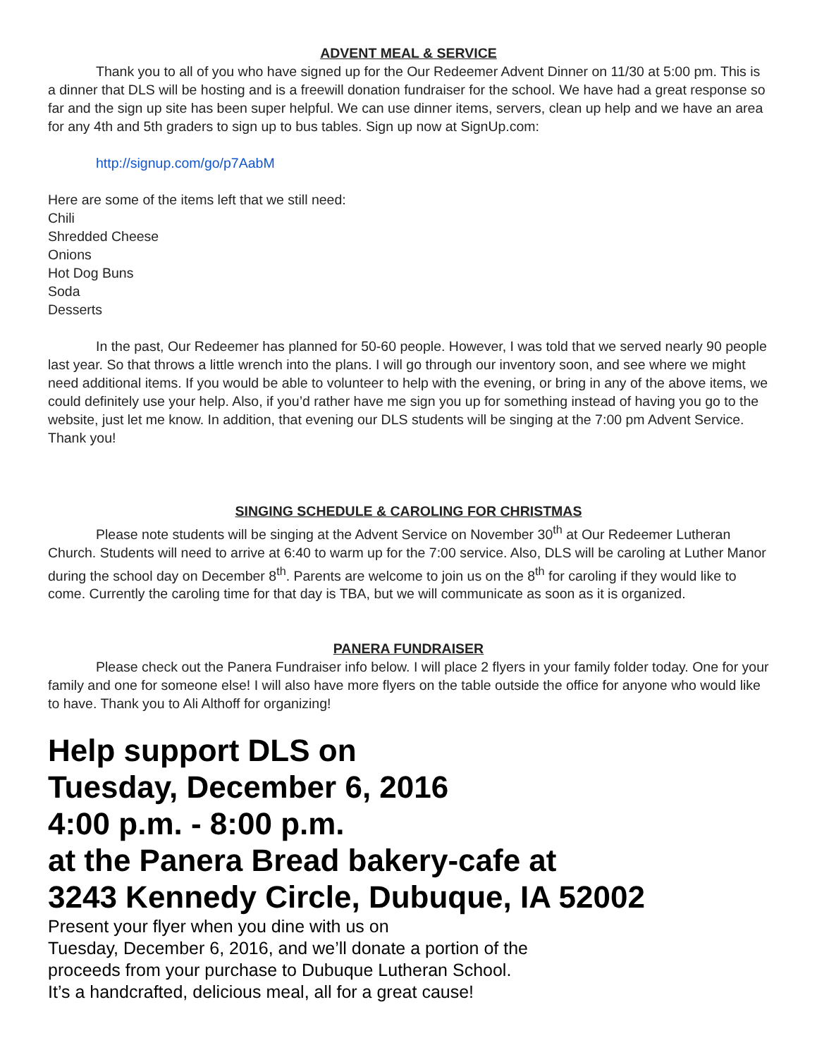ADVENT MEAL & SERVICE
Thank you to all of you who have signed up for the Our Redeemer Advent Dinner on 11/30 at 5:00 pm. This is a dinner that DLS will be hosting and is a freewill donation fundraiser for the school. We have had a great response so far and the sign up site has been super helpful. We can use dinner items, servers, clean up help and we have an area for any 4th and 5th graders to sign up to bus tables. Sign up now at SignUp.com:
http://signup.com/go/p7AabM
Here are some of the items left that we still need:
Chili
Shredded Cheese
Onions
Hot Dog Buns
Soda
Desserts
In the past, Our Redeemer has planned for 50-60 people. However, I was told that we served nearly 90 people last year. So that throws a little wrench into the plans. I will go through our inventory soon, and see where we might need additional items. If you would be able to volunteer to help with the evening, or bring in any of the above items, we could definitely use your help. Also, if you’d rather have me sign you up for something instead of having you go to the website, just let me know. In addition, that evening our DLS students will be singing at the 7:00 pm Advent Service. Thank you!
SINGING SCHEDULE & CAROLING FOR CHRISTMAS
Please note students will be singing at the Advent Service on November 30<sup>th</sup> at Our Redeemer Lutheran Church. Students will need to arrive at 6:40 to warm up for the 7:00 service. Also, DLS will be caroling at Luther Manor during the school day on December 8<sup>th</sup>. Parents are welcome to join us on the 8<sup>th</sup> for caroling if they would like to come. Currently the caroling time for that day is TBA, but we will communicate as soon as it is organized.
PANERA FUNDRAISER
Please check out the Panera Fundraiser info below. I will place 2 flyers in your family folder today. One for your family and one for someone else! I will also have more flyers on the table outside the office for anyone who would like to have. Thank you to Ali Althoff for organizing!
Help support DLS on
Tuesday, December 6, 2016
4:00 p.m. - 8:00 p.m.
at the Panera Bread bakery-cafe at
3243 Kennedy Circle, Dubuque, IA 52002
Present your flyer when you dine with us on
Tuesday, December 6, 2016, and we’ll donate a portion of the
proceeds from your purchase to Dubuque Lutheran School.
It’s a handcrafted, delicious meal, all for a great cause!